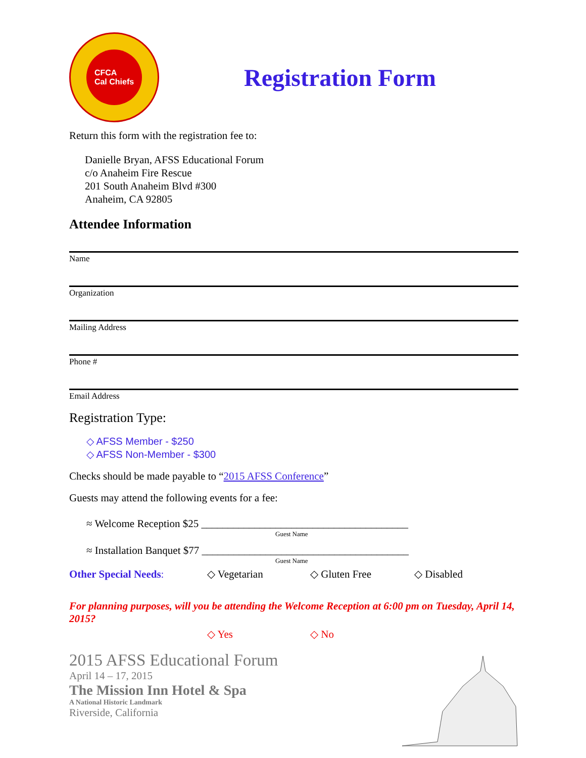CFCA
Cal Chiefs
Registration Form
Return this form with the registration fee to:
Danielle Bryan, AFSS Educational Forum
c/o Anaheim Fire Rescue
201 South Anaheim Blvd #300
Anaheim, CA 92805
Attendee Information
Name
Organization
Mailing Address
Phone #
Email Address
Registration Type:
◇ AFSS Member - $250
◇ AFSS Non-Member - $300
Checks should be made payable to “2015 AFSS Conference”
Guests may attend the following events for a fee:
≈ Welcome Reception $25 _______________________________________
Guest Name
≈ Installation Banquet $77 _______________________________________
Guest Name
Other Special Needs: ◇ Vegetarian ◇ Gluten Free ◇ Disabled
For planning purposes, will you be attending the Welcome Reception at 6:00 pm on Tuesday, April 14, 2015?
◇ Yes ◇ No
2015 AFSS Educational Forum
April 14 – 17, 2015
The Mission Inn Hotel & Spa
A National Historic Landmark
Riverside, California